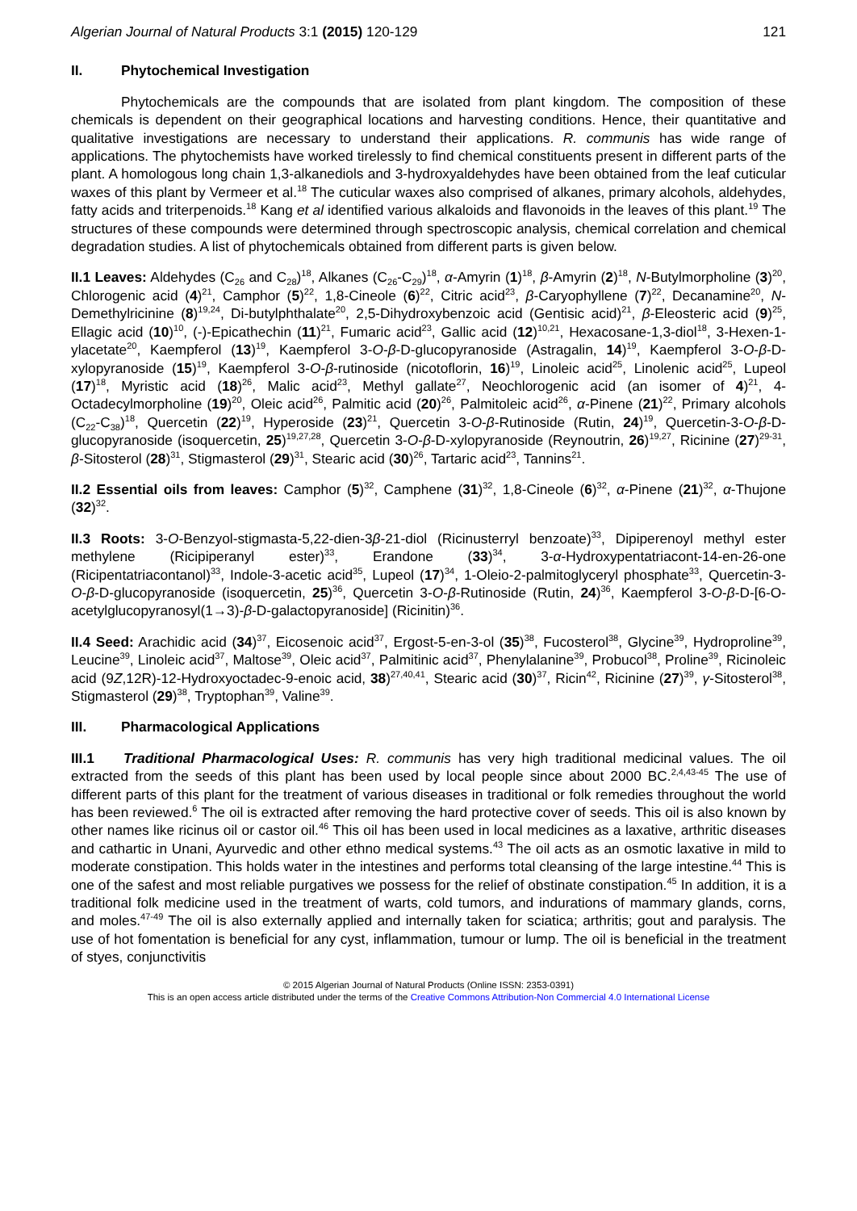Algerian Journal of Natural Products 3:1 (2015) 120-129
121
II. Phytochemical Investigation
Phytochemicals are the compounds that are isolated from plant kingdom. The composition of these chemicals is dependent on their geographical locations and harvesting conditions. Hence, their quantitative and qualitative investigations are necessary to understand their applications. R. communis has wide range of applications. The phytochemists have worked tirelessly to find chemical constituents present in different parts of the plant. A homologous long chain 1,3-alkanediols and 3-hydroxyaldehydes have been obtained from the leaf cuticular waxes of this plant by Vermeer et al.<sup>18</sup> The cuticular waxes also comprised of alkanes, primary alcohols, aldehydes, fatty acids and triterpenoids.<sup>18</sup> Kang et al identified various alkaloids and flavonoids in the leaves of this plant.<sup>19</sup> The structures of these compounds were determined through spectroscopic analysis, chemical correlation and chemical degradation studies. A list of phytochemicals obtained from different parts is given below.
II.1 Leaves: Aldehydes (C<sub>26</sub> and C<sub>28</sub>)<sup>18</sup>, Alkanes (C<sub>26</sub>-C<sub>29</sub>)<sup>18</sup>, α-Amyrin (1)<sup>18</sup>, β-Amyrin (2)<sup>18</sup>, N-Butylmorpholine (3)<sup>20</sup>, Chlorogenic acid (4)<sup>21</sup>, Camphor (5)<sup>22</sup>, 1,8-Cineole (6)<sup>22</sup>, Citric acid<sup>23</sup>, β-Caryophyllene (7)<sup>22</sup>, Decanamine<sup>20</sup>, N-Demethylricinine (8)<sup>19,24</sup>, Di-butylphthalate<sup>20</sup>, 2,5-Dihydroxybenzoic acid (Gentisic acid)<sup>21</sup>, β-Eleosteric acid (9)<sup>25</sup>, Ellagic acid (10)<sup>10</sup>, (-)-Epicathechin (11)<sup>21</sup>, Fumaric acid<sup>23</sup>, Gallic acid (12)<sup>10,21</sup>, Hexacosane-1,3-diol<sup>18</sup>, 3-Hexen-1-ylacetate<sup>20</sup>, Kaempferol (13)<sup>19</sup>, Kaempferol 3-O-β-D-glucopyranoside (Astragalin, 14)<sup>19</sup>, Kaempferol 3-O-β-D-xylopyranoside (15)<sup>19</sup>, Kaempferol 3-O-β-rutinoside (nicotoflorin, 16)<sup>19</sup>, Linoleic acid<sup>25</sup>, Linolenic acid<sup>25</sup>, Lupeol (17)<sup>18</sup>, Myristic acid (18)<sup>26</sup>, Malic acid<sup>23</sup>, Methyl gallate<sup>27</sup>, Neochlorogenic acid (an isomer of 4)<sup>21</sup>, 4-Octadecylmorpholine (19)<sup>20</sup>, Oleic acid<sup>26</sup>, Palmitic acid (20)<sup>26</sup>, Palmitoleic acid<sup>26</sup>, α-Pinene (21)<sup>22</sup>, Primary alcohols (C<sub>22</sub>-C<sub>38</sub>)<sup>18</sup>, Quercetin (22)<sup>19</sup>, Hyperoside (23)<sup>21</sup>, Quercetin 3-O-β-Rutinoside (Rutin, 24)<sup>19</sup>, Quercetin-3-O-β-D-glucopyranoside (isoquercetin, 25)<sup>19,27,28</sup>, Quercetin 3-O-β-D-xylopyranoside (Reynoutrin, 26)<sup>19,27</sup>, Ricinine (27)<sup>29-31</sup>, β-Sitosterol (28)<sup>31</sup>, Stigmasterol (29)<sup>31</sup>, Stearic acid (30)<sup>26</sup>, Tartaric acid<sup>23</sup>, Tannins<sup>21</sup>.
II.2 Essential oils from leaves: Camphor (5)<sup>32</sup>, Camphene (31)<sup>32</sup>, 1,8-Cineole (6)<sup>32</sup>, α-Pinene (21)<sup>32</sup>, α-Thujone (32)<sup>32</sup>.
II.3 Roots: 3-O-Benzyol-stigmasta-5,22-dien-3β-21-diol (Ricinusterryl benzoate)<sup>33</sup>, Dipiperenoyl methyl ester methylene (Ricipiperanyl ester)<sup>33</sup>, Erandone (33)<sup>34</sup>, 3-α-Hydroxypentatriacont-14-en-26-one (Ricipentatriacontanol)<sup>33</sup>, Indole-3-acetic acid<sup>35</sup>, Lupeol (17)<sup>34</sup>, 1-Oleio-2-palmitoglyceryl phosphate<sup>33</sup>, Quercetin-3-O-β-D-glucopyranoside (isoquercetin, 25)<sup>36</sup>, Quercetin 3-O-β-Rutinoside (Rutin, 24)<sup>36</sup>, Kaempferol 3-O-β-D-[6-O-acetylglucopyranosyl(1→3)-β-D-galactopyranoside] (Ricinitin)<sup>36</sup>.
II.4 Seed: Arachidic acid (34)<sup>37</sup>, Eicosenoic acid<sup>37</sup>, Ergost-5-en-3-ol (35)<sup>38</sup>, Fucosterol<sup>38</sup>, Glycine<sup>39</sup>, Hydroproline<sup>39</sup>, Leucine<sup>39</sup>, Linoleic acid<sup>37</sup>, Maltose<sup>39</sup>, Oleic acid<sup>37</sup>, Palmitinic acid<sup>37</sup>, Phenylalanine<sup>39</sup>, Probucol<sup>38</sup>, Proline<sup>39</sup>, Ricinoleic acid (9Z,12R)-12-Hydroxyoctadec-9-enoic acid, 38)<sup>27,40,41</sup>, Stearic acid (30)<sup>37</sup>, Ricin<sup>42</sup>, Ricinine (27)<sup>39</sup>, γ-Sitosterol<sup>38</sup>, Stigmasterol (29)<sup>38</sup>, Tryptophan<sup>39</sup>, Valine<sup>39</sup>.
III. Pharmacological Applications
III.1 Traditional Pharmacological Uses: R. communis has very high traditional medicinal values. The oil extracted from the seeds of this plant has been used by local people since about 2000 BC.<sup>2,4,43-45</sup> The use of different parts of this plant for the treatment of various diseases in traditional or folk remedies throughout the world has been reviewed.<sup>6</sup> The oil is extracted after removing the hard protective cover of seeds. This oil is also known by other names like ricinus oil or castor oil.<sup>46</sup> This oil has been used in local medicines as a laxative, arthritic diseases and cathartic in Unani, Ayurvedic and other ethno medical systems.<sup>43</sup> The oil acts as an osmotic laxative in mild to moderate constipation. This holds water in the intestines and performs total cleansing of the large intestine.<sup>44</sup> This is one of the safest and most reliable purgatives we possess for the relief of obstinate constipation.<sup>45</sup> In addition, it is a traditional folk medicine used in the treatment of warts, cold tumors, and indurations of mammary glands, corns, and moles.<sup>47-49</sup> The oil is also externally applied and internally taken for sciatica; arthritis; gout and paralysis. The use of hot fomentation is beneficial for any cyst, inflammation, tumour or lump. The oil is beneficial in the treatment of styes, conjunctivitis
© 2015 Algerian Journal of Natural Products (Online ISSN: 2353-0391)
This is an open access article distributed under the terms of the Creative Commons Attribution-Non Commercial 4.0 International License